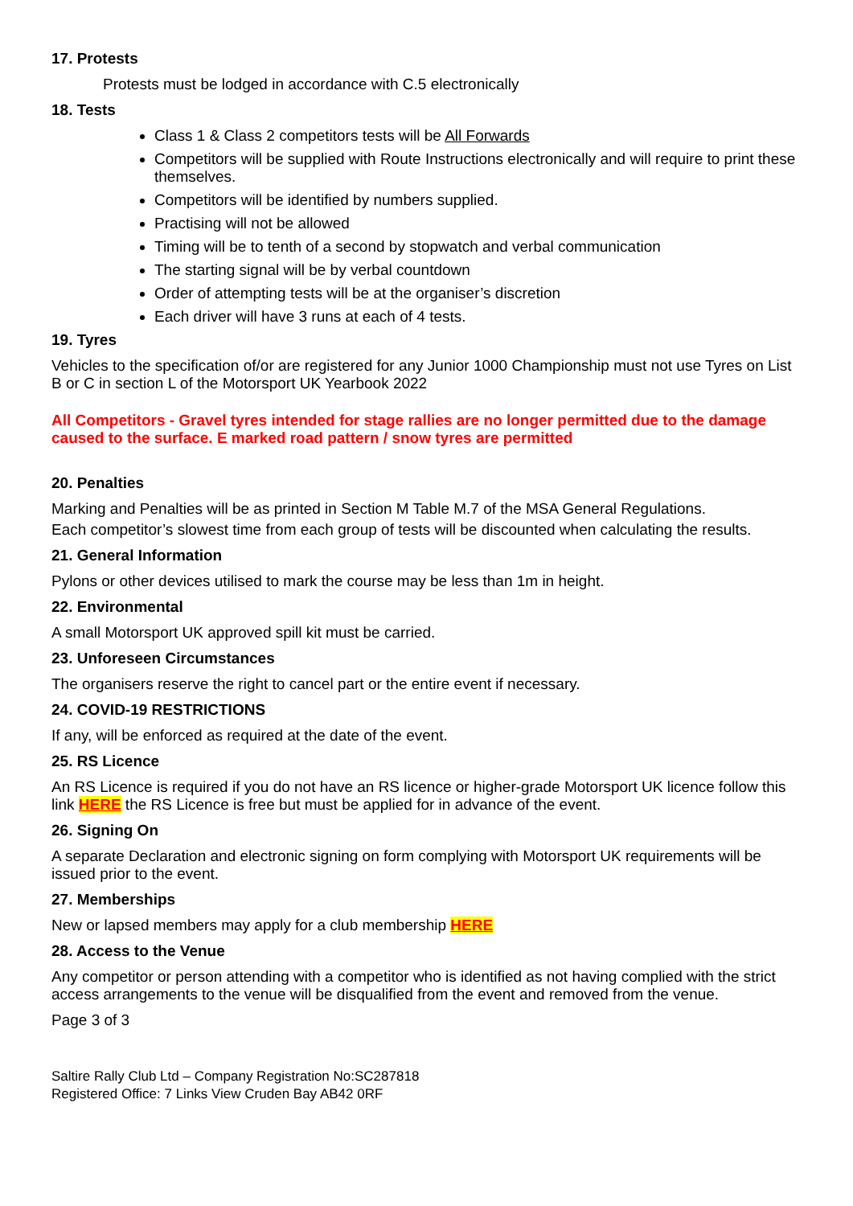17. Protests
Protests must be lodged in accordance with C.5 electronically
18. Tests
Class 1 & Class 2 competitors tests will be All Forwards
Competitors will be supplied with Route Instructions electronically and will require to print these themselves.
Competitors will be identified by numbers supplied.
Practising will not be allowed
Timing will be to tenth of a second by stopwatch and verbal communication
The starting signal will be by verbal countdown
Order of attempting tests will be at the organiser’s discretion
Each driver will have 3 runs at each of 4 tests.
19. Tyres
Vehicles to the specification of/or are registered for any Junior 1000 Championship must not use Tyres on List B or C in section L of the Motorsport UK Yearbook 2022
All Competitors - Gravel tyres intended for stage rallies are no longer permitted due to the damage caused to the surface. E marked road pattern / snow tyres are permitted
20. Penalties
Marking and Penalties will be as printed in Section M Table M.7 of the MSA General Regulations.
Each competitor’s slowest time from each group of tests will be discounted when calculating the results.
21. General Information
Pylons or other devices utilised to mark the course may be less than 1m in height.
22. Environmental
A small Motorsport UK approved spill kit must be carried.
23. Unforeseen Circumstances
The organisers reserve the right to cancel part or the entire event if necessary.
24. COVID-19 RESTRICTIONS
If any, will be enforced as required at the date of the event.
25. RS Licence
An RS Licence is required if you do not have an RS licence or higher-grade Motorsport UK licence follow this link HERE the RS Licence is free but must be applied for in advance of the event.
26. Signing On
A separate Declaration and electronic signing on form complying with Motorsport UK requirements will be issued prior to the event.
27. Memberships
New or lapsed members may apply for a club membership HERE
28. Access to the Venue
Any competitor or person attending with a competitor who is identified as not having complied with the strict access arrangements to the venue will be disqualified from the event and removed from the venue.
Page 3 of 3
Saltire Rally Club Ltd – Company Registration No:SC287818
Registered Office: 7 Links View Cruden Bay AB42 0RF